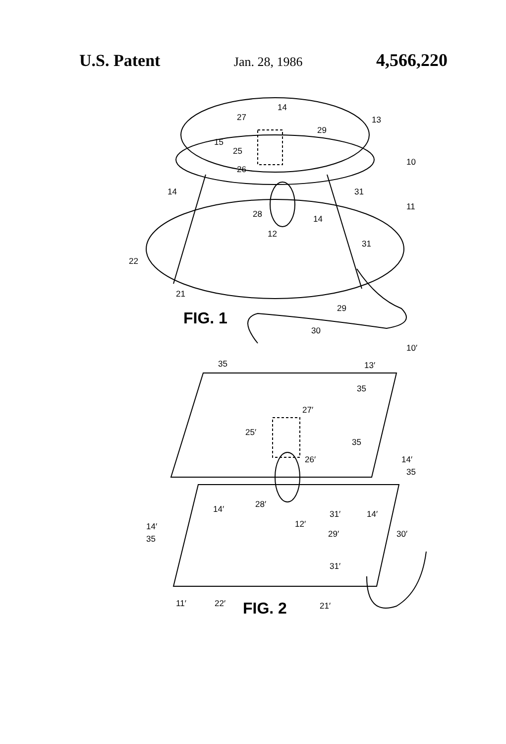U.S. Patent Jan. 28, 1986 4,566,220
14
27
13
29
15
25
10
26
14
31
11
28
14
12
31
22
21
FIG. 1
29
30
10′
35
13′
35
27′
25′
35
26′
14′
35
28′
14′
31′
14′
14′
12′
29′
30′
35
31′
11′
22′
FIG. 2
21′